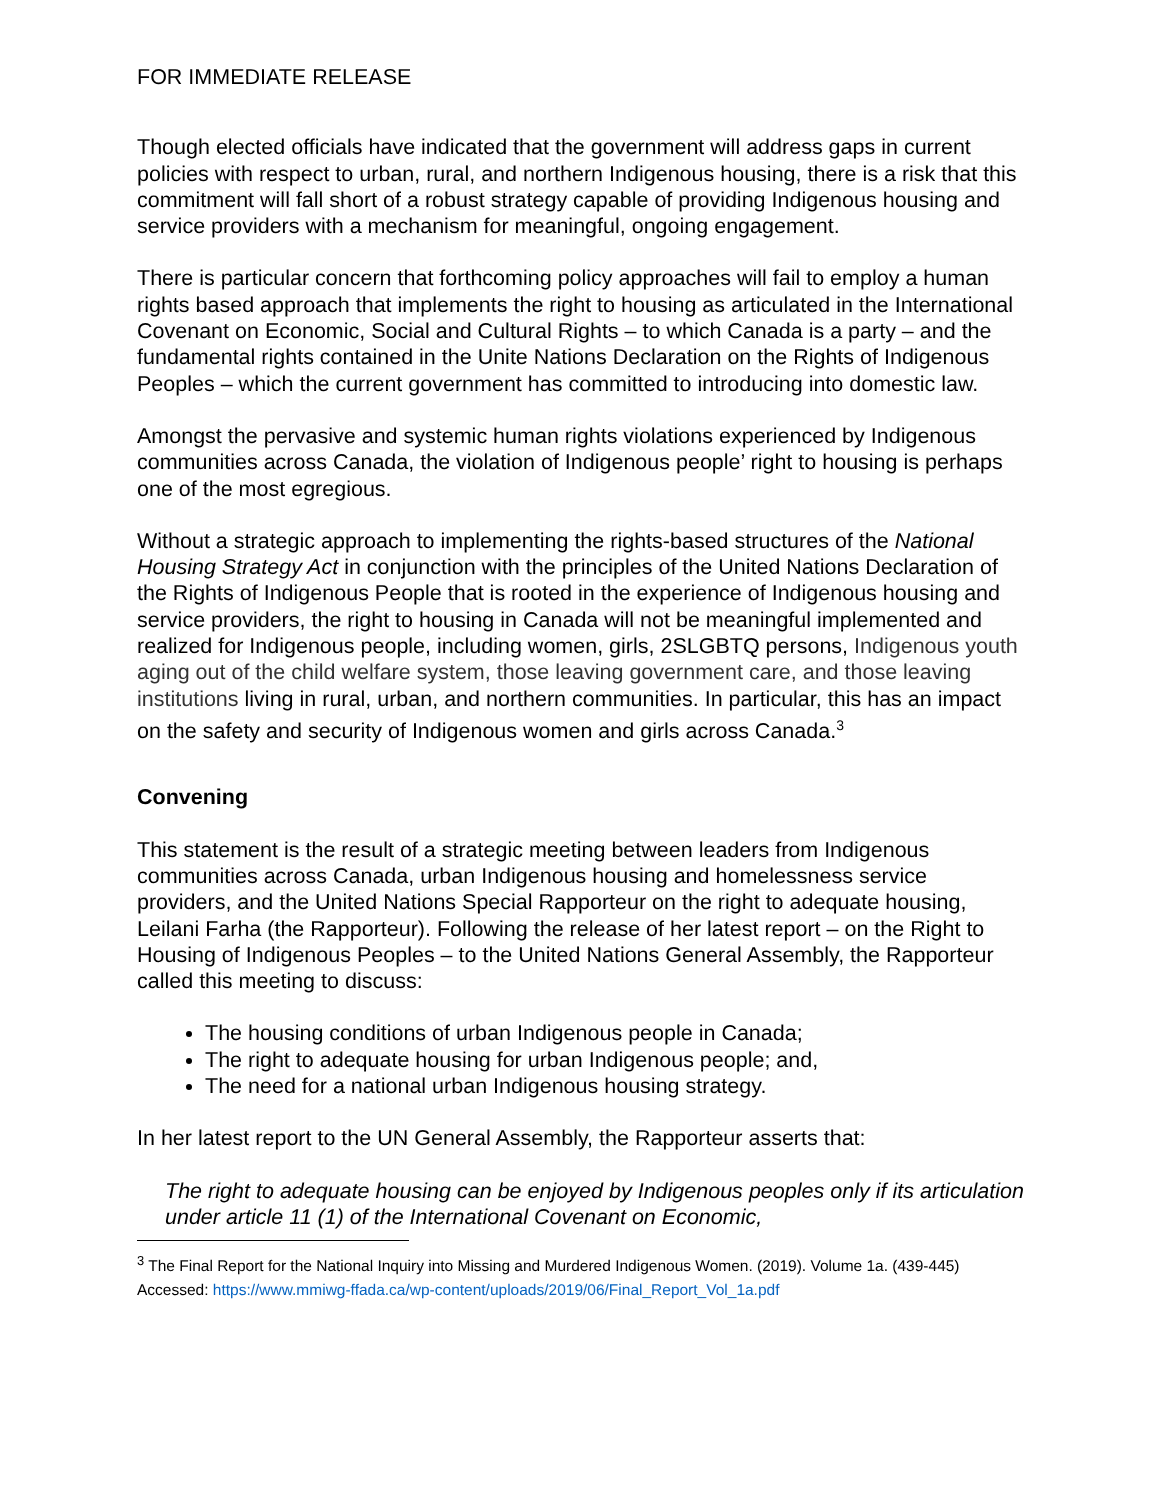FOR IMMEDIATE RELEASE
Though elected officials have indicated that the government will address gaps in current policies with respect to urban, rural, and northern Indigenous housing, there is a risk that this commitment will fall short of a robust strategy capable of providing Indigenous housing and service providers with a mechanism for meaningful, ongoing engagement.
There is particular concern that forthcoming policy approaches will fail to employ a human rights based approach that implements the right to housing as articulated in the International Covenant on Economic, Social and Cultural Rights – to which Canada is a party – and the fundamental rights contained in the Unite Nations Declaration on the Rights of Indigenous Peoples – which the current government has committed to introducing into domestic law.
Amongst the pervasive and systemic human rights violations experienced by Indigenous communities across Canada, the violation of Indigenous people’ right to housing is perhaps one of the most egregious.
Without a strategic approach to implementing the rights-based structures of the National Housing Strategy Act in conjunction with the principles of the United Nations Declaration of the Rights of Indigenous People that is rooted in the experience of Indigenous housing and service providers, the right to housing in Canada will not be meaningful implemented and realized for Indigenous people, including women, girls, 2SLGBTQ persons, Indigenous youth aging out of the child welfare system, those leaving government care, and those leaving institutions living in rural, urban, and northern communities. In particular, this has an impact on the safety and security of Indigenous women and girls across Canada.<sup>3</sup>
Convening
This statement is the result of a strategic meeting between leaders from Indigenous communities across Canada, urban Indigenous housing and homelessness service providers, and the United Nations Special Rapporteur on the right to adequate housing, Leilani Farha (the Rapporteur). Following the release of her latest report – on the Right to Housing of Indigenous Peoples – to the United Nations General Assembly, the Rapporteur called this meeting to discuss:
The housing conditions of urban Indigenous people in Canada;
The right to adequate housing for urban Indigenous people; and,
The need for a national urban Indigenous housing strategy.
In her latest report to the UN General Assembly, the Rapporteur asserts that:
The right to adequate housing can be enjoyed by Indigenous peoples only if its articulation under article 11 (1) of the International Covenant on Economic,
<sup>3</sup> The Final Report for the National Inquiry into Missing and Murdered Indigenous Women. (2019). Volume 1a. (439-445) Accessed: https://www.mmiwg-ffada.ca/wp-content/uploads/2019/06/Final_Report_Vol_1a.pdf